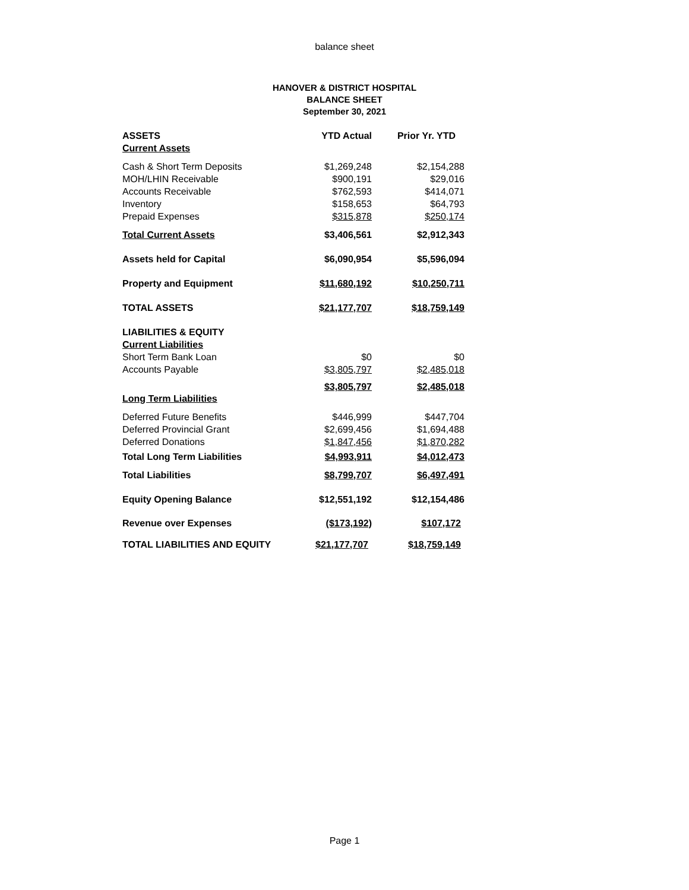balance sheet
HANOVER & DISTRICT HOSPITAL
BALANCE SHEET
September 30, 2021
| ASSETS | YTD Actual | Prior Yr. YTD |
| --- | --- | --- |
| Current Assets | | |
| Cash & Short Term Deposits | $1,269,248 | $2,154,288 |
| MOH/LHIN Receivable | $900,191 | $29,016 |
| Accounts Receivable | $762,593 | $414,071 |
| Inventory | $158,653 | $64,793 |
| Prepaid Expenses | $315,878 | $250,174 |
| Total Current Assets | $3,406,561 | $2,912,343 |
| Assets held for Capital | $6,090,954 | $5,596,094 |
| Property and Equipment | $11,680,192 | $10,250,711 |
| TOTAL ASSETS | $21,177,707 | $18,759,149 |
| LIABILITIES & EQUITY | | |
| Current Liabilities | | |
| Short Term Bank Loan | $0 | $0 |
| Accounts Payable | $3,805,797 | $2,485,018 |
| | $3,805,797 | $2,485,018 |
| Long Term Liabilities | | |
| Deferred Future Benefits | $446,999 | $447,704 |
| Deferred Provincial Grant | $2,699,456 | $1,694,488 |
| Deferred Donations | $1,847,456 | $1,870,282 |
| Total Long Term Liabilities | $4,993,911 | $4,012,473 |
| Total Liabilities | $8,799,707 | $6,497,491 |
| Equity Opening Balance | $12,551,192 | $12,154,486 |
| Revenue over Expenses | ($173,192) | $107,172 |
| TOTAL LIABILITIES AND EQUITY | $21,177,707 | $18,759,149 |
Page 1